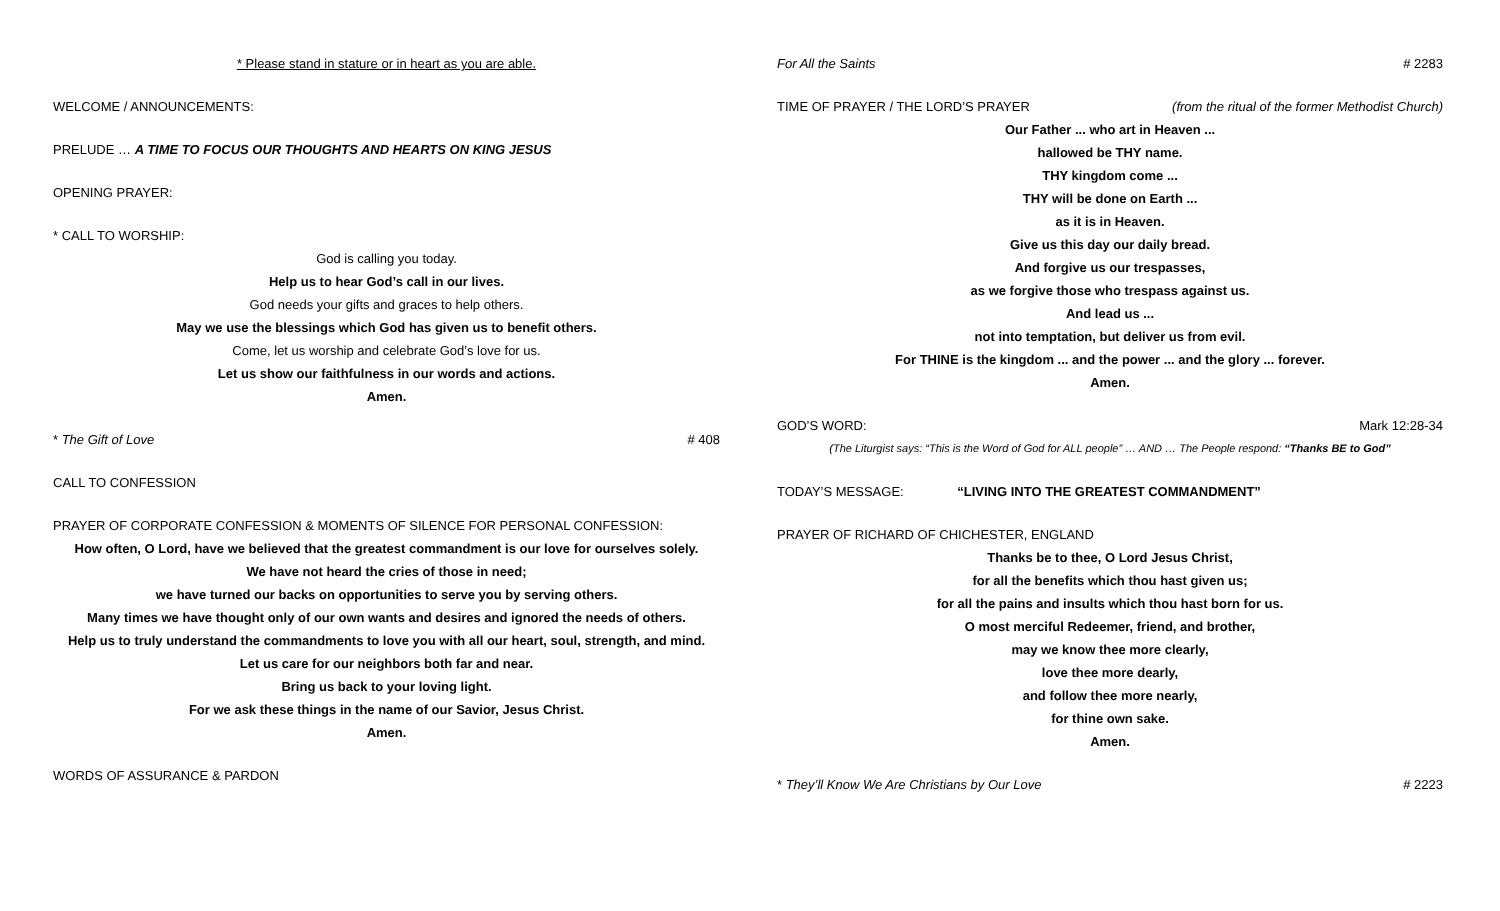* Please stand in stature or in heart as you are able.
WELCOME / ANNOUNCEMENTS:
PRELUDE … A TIME TO FOCUS OUR THOUGHTS AND HEARTS ON KING JESUS
OPENING PRAYER:
* CALL TO WORSHIP:
God is calling you today.
Help us to hear God’s call in our lives.
God needs your gifts and graces to help others.
May we use the blessings which God has given us to benefit others.
Come, let us worship and celebrate God’s love for us.
Let us show our faithfulness in our words and actions.
Amen.
* The Gift of Love # 408
CALL TO CONFESSION
PRAYER OF CORPORATE CONFESSION & MOMENTS OF SILENCE FOR PERSONAL CONFESSION:
How often, O Lord, have we believed that the greatest commandment is our love for ourselves solely.
We have not heard the cries of those in need;
we have turned our backs on opportunities to serve you by serving others.
Many times we have thought only of our own wants and desires and ignored the needs of others.
Help us to truly understand the commandments to love you with all our heart, soul, strength, and mind.
Let us care for our neighbors both far and near.
Bring us back to your loving light.
For we ask these things in the name of our Savior, Jesus Christ.
Amen.
WORDS OF ASSURANCE & PARDON
For All the Saints # 2283
TIME OF PRAYER / THE LORD’S PRAYER
(from the ritual of the former Methodist Church)
Our Father ... who art in Heaven ...
hallowed be THY name.
THY kingdom come ...
THY will be done on Earth ...
as it is in Heaven.
Give us this day our daily bread.
And forgive us our trespasses,
as we forgive those who trespass against us.
And lead us ...
not into temptation, but deliver us from evil.
For THINE is the kingdom ... and the power ... and the glory ... forever.
Amen.
GOD’S WORD: Mark 12:28-34
(The Liturgist says: “This is the Word of God for ALL people” … AND … The People respond: “Thanks BE to God”
TODAY’S MESSAGE: “LIVING INTO THE GREATEST COMMANDMENT”
PRAYER OF RICHARD OF CHICHESTER, ENGLAND
Thanks be to thee, O Lord Jesus Christ,
for all the benefits which thou hast given us;
for all the pains and insults which thou hast born for us.
O most merciful Redeemer, friend, and brother,
may we know thee more clearly,
love thee more dearly,
and follow thee more nearly,
for thine own sake.
Amen.
* They’ll Know We Are Christians by Our Love
# 2223